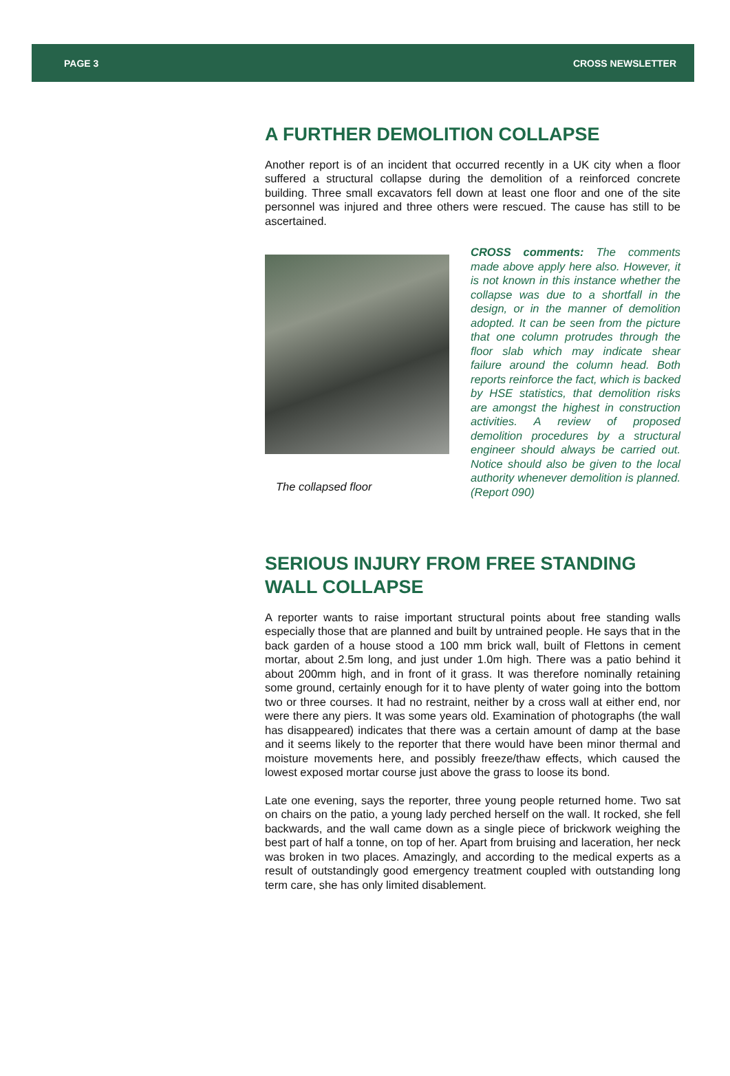PAGE 3 CROSS NEWSLETTER
A FURTHER DEMOLITION COLLAPSE
Another report is of an incident that occurred recently in a UK city when a floor suffered a structural collapse during the demolition of a reinforced concrete building. Three small excavators fell down at least one floor and one of the site personnel was injured and three others were rescued. The cause has still to be ascertained.
The collapsed floor
CROSS comments: The comments made above apply here also. However, it is not known in this instance whether the collapse was due to a shortfall in the design, or in the manner of demolition adopted. It can be seen from the picture that one column protrudes through the floor slab which may indicate shear failure around the column head. Both reports reinforce the fact, which is backed by HSE statistics, that demolition risks are amongst the highest in construction activities. A review of proposed demolition procedures by a structural engineer should always be carried out. Notice should also be given to the local authority whenever demolition is planned. (Report 090)
SERIOUS INJURY FROM FREE STANDING WALL COLLAPSE
A reporter wants to raise important structural points about free standing walls especially those that are planned and built by untrained people. He says that in the back garden of a house stood a 100 mm brick wall, built of Flettons in cement mortar, about 2.5m long, and just under 1.0m high. There was a patio behind it about 200mm high, and in front of it grass. It was therefore nominally retaining some ground, certainly enough for it to have plenty of water going into the bottom two or three courses. It had no restraint, neither by a cross wall at either end, nor were there any piers. It was some years old. Examination of photographs (the wall has disappeared) indicates that there was a certain amount of damp at the base and it seems likely to the reporter that there would have been minor thermal and moisture movements here, and possibly freeze/thaw effects, which caused the lowest exposed mortar course just above the grass to loose its bond.
Late one evening, says the reporter, three young people returned home. Two sat on chairs on the patio, a young lady perched herself on the wall. It rocked, she fell backwards, and the wall came down as a single piece of brickwork weighing the best part of half a tonne, on top of her. Apart from bruising and laceration, her neck was broken in two places. Amazingly, and according to the medical experts as a result of outstandingly good emergency treatment coupled with outstanding long term care, she has only limited disablement.